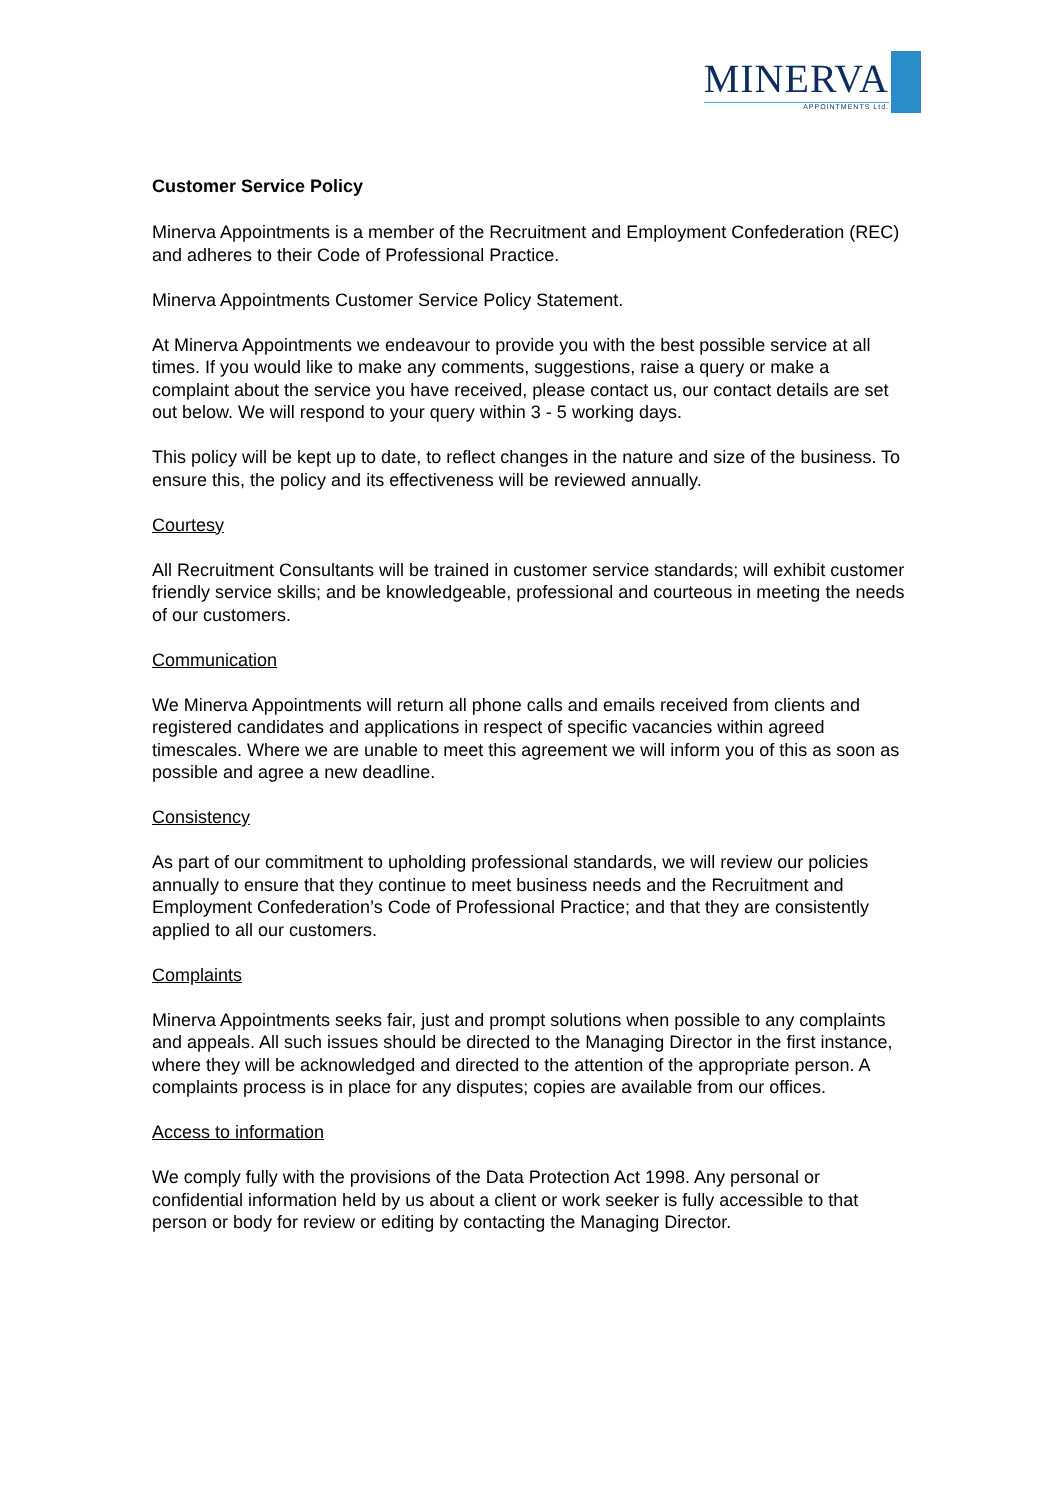MINERVA
APPOINTMENTS Ltd.
Customer Service Policy
Minerva Appointments is a member of the Recruitment and Employment Confederation (REC) and adheres to their Code of Professional Practice.
Minerva Appointments Customer Service Policy Statement.
At Minerva Appointments we endeavour to provide you with the best possible service at all times. If you would like to make any comments, suggestions, raise a query or make a complaint about the service you have received, please contact us, our contact details are set out below. We will respond to your query within 3 - 5 working days.
This policy will be kept up to date, to reflect changes in the nature and size of the business. To ensure this, the policy and its effectiveness will be reviewed annually.
Courtesy
All Recruitment Consultants will be trained in customer service standards; will exhibit customer friendly service skills; and be knowledgeable, professional and courteous in meeting the needs of our customers.
Communication
We Minerva Appointments will return all phone calls and emails received from clients and registered candidates and applications in respect of specific vacancies within agreed timescales. Where we are unable to meet this agreement we will inform you of this as soon as possible and agree a new deadline.
Consistency
As part of our commitment to upholding professional standards, we will review our policies annually to ensure that they continue to meet business needs and the Recruitment and Employment Confederation’s Code of Professional Practice; and that they are consistently applied to all our customers.
Complaints
Minerva Appointments seeks fair, just and prompt solutions when possible to any complaints and appeals. All such issues should be directed to the Managing Director in the first instance, where they will be acknowledged and directed to the attention of the appropriate person. A complaints process is in place for any disputes; copies are available from our offices.
Access to information
We comply fully with the provisions of the Data Protection Act 1998. Any personal or confidential information held by us about a client or work seeker is fully accessible to that person or body for review or editing by contacting the Managing Director.